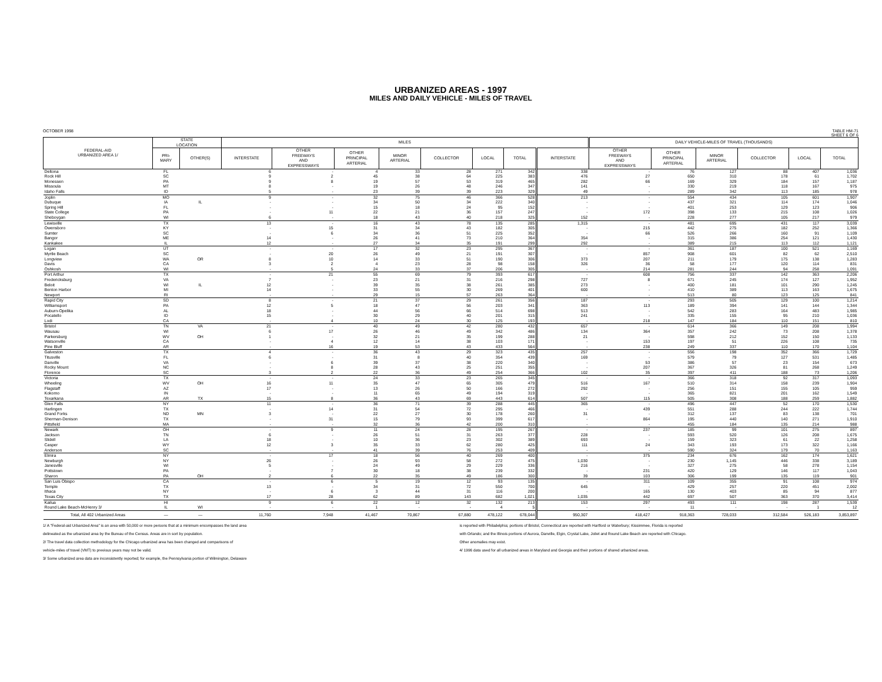URBANIZED AREAS - 1997
MILES AND DAILY VEHICLE - MILES OF TRAVEL
OCTOBER 1998 TABLE HM-71
SHEET 6 OF 6
| FEDERAL-AID URBANIZED AREA 1/ | STATE LOCATION | | MILES | | | | | | | | DAILY VEHICLE-MILES OF TRAVEL (THOUSANDS) | | | | | |
| --- | --- | --- | --- | --- | --- | --- | --- | --- | --- | --- | --- | --- | --- | --- | --- | --- |
| | PRI- MARY | OTHER(S) | INTERSTATE | OTHER FREEWAYS AND EXPRESSWAYS | OTHER PRINCIPAL ARTERIAL | MINOR ARTERIAL | COLLECTOR | LOCAL | TOTAL | INTERSTATE | OTHER FREEWAYS AND EXPRESSWAYS | OTHER PRINCIPAL ARTERIAL | MINOR ARTERIAL | COLLECTOR | LOCAL | TOTAL |
| Deltona | FL | | 6 | - | 4 | 33 | 28 | 271 | 342 | 338 | - | 76 | 127 | 88 | 407 | 1,036 |
| Rock Hill | SC | | 9 | 2 | 45 | 38 | 64 | 225 | 383 | 476 | 27 | 650 | 310 | 178 | 61 | 1,702 |
| Monessen | PA | | 9 | 8 | 19 | 57 | 53 | 319 | 465 | 282 | 66 | 169 | 329 | 184 | 157 | 1,187 |
| Missoula | MT | | 8 | - | 19 | 26 | 48 | 246 | 347 | 141 | - | 330 | 219 | 118 | 167 | 975 |
| Idaho Falls | ID | | 5 | - | 23 | 39 | 39 | 223 | 329 | 49 | - | 289 | 342 | 113 | 185 | 978 |
| Joplin | MO | | 9 | - | 32 | 75 | 46 | 366 | 528 | 213 | - | 554 | 434 | 105 | 601 | 1,907 |
| Dubuque | IA | IL | - | - | 34 | 50 | 34 | 222 | 340 | - | - | 437 | 321 | 114 | 174 | 1,046 |
| Spring Hill | FL | | - | - | 15 | 18 | 24 | 95 | 152 | - | - | 401 | 253 | 129 | 123 | 906 |
| State College | PA | | - | 11 | 22 | 21 | 36 | 157 | 247 | - | 172 | 398 | 133 | 215 | 108 | 1,026 |
| Sheboygan | WI | | 6 | - | 18 | 43 | 40 | 218 | 325 | 152 | - | 228 | 277 | 105 | 217 | 979 |
| Lewisville | TX | | 13 | - | 16 | 43 | 78 | 135 | 285 | 1,315 | - | 481 | 695 | 431 | 117 | 3,039 |
| Owensboro | KY | | - | 15 | 31 | 34 | 43 | 182 | 305 | - | 215 | 442 | 275 | 182 | 252 | 1,366 |
| Sumter | SC | | - | 6 | 34 | 36 | 51 | 225 | 352 | - | 66 | 526 | 266 | 160 | 91 | 1,109 |
| Bangor | ME | | 14 | - | 26 | 41 | 73 | 210 | 364 | 354 | - | 315 | 386 | 254 | 121 | 1,430 |
| Kankakee | IL | | 12 | - | 27 | 34 | 35 | 191 | 299 | 292 | - | 389 | 215 | 113 | 112 | 1,121 |
| Logan | UT | | - | - | 17 | 32 | 23 | 295 | 367 | - | - | 361 | 187 | 100 | 521 | 1,169 |
| Myrtle Beach | SC | | - | 20 | 26 | 49 | 21 | 191 | 307 | - | 857 | 908 | 601 | 82 | 62 | 2,510 |
| Longview | WA | OR | 8 | 10 | 14 | 33 | 51 | 190 | 306 | 373 | 207 | 211 | 179 | 175 | 138 | 1,283 |
| Davis | CA | | 3 | 2 | 4 | 23 | 28 | 98 | 158 | 326 | 36 | 58 | 177 | 120 | 114 | 831 |
| Oshkosh | WI | | - | 5 | 24 | 33 | 37 | 206 | 305 | - | 214 | 281 | 244 | 94 | 258 | 1,091 |
| Port Arthur | TX | | - | 21 | 55 | 69 | 79 | 393 | 617 | - | 608 | 756 | 337 | 142 | 363 | 2,206 |
| Fredericksburg | VA | | 7 | - | 23 | 21 | 31 | 216 | 298 | 727 | 8 | 671 | 245 | 174 | 127 | 1,952 |
| Beloit | WI | IL | 12 | - | 39 | 35 | 38 | 261 | 385 | 273 | - | 400 | 181 | 101 | 290 | 1,245 |
| Benton Harbor | MI | | 14 | - | 33 | 55 | 30 | 269 | 401 | 600 | - | 410 | 389 | 113 | 163 | 1,675 |
| Newport | RI | | - | - | 29 | 15 | 57 | 263 | 364 | - | - | 513 | 80 | 123 | 125 | 841 |
| Rapid City | SD | | 8 | - | 21 | 37 | 29 | 261 | 356 | 187 | - | 293 | 505 | 129 | 100 | 1,214 |
| Williamsport | PA | | 12 | 5 | 18 | 47 | 56 | 203 | 341 | 363 | 113 | 189 | 394 | 141 | 144 | 1,344 |
| Auburn-Opelika | AL | | 18 | - | 44 | 56 | 66 | 514 | 698 | 513 | - | 542 | 283 | 164 | 483 | 1,985 |
| Pocatello | ID | | 15 | - | 30 | 29 | 40 | 201 | 315 | 241 | - | 335 | 155 | 95 | 210 | 1,036 |
| Lodi | CA | | - | 4 | 10 | 24 | 30 | 125 | 193 | - | 218 | 147 | 184 | 110 | 151 | 810 |
| Bristol | TN | VA | 21 | - | 40 | 49 | 42 | 280 | 432 | 657 | - | 614 | 366 | 149 | 208 | 1,994 |
| Wausau | WI | | 6 | 17 | 26 | 46 | 49 | 342 | 486 | 134 | 364 | 357 | 242 | 73 | 208 | 1,378 |
| Parkersburg | WV | OH | 1 | - | 32 | 21 | 35 | 199 | 288 | 21 | - | 598 | 212 | 152 | 150 | 1,133 |
| Watsonville | CA | | - | 4 | 12 | 14 | 38 | 103 | 171 | - | 153 | 197 | 51 | 226 | 108 | 735 |
| Pine Bluff | AR | | - | 16 | 19 | 53 | 43 | 433 | 564 | - | 238 | 249 | 337 | 110 | 170 | 1,104 |
| Galveston | TX | | 4 | - | 36 | 43 | 29 | 323 | 435 | 257 | - | 556 | 198 | 352 | 366 | 1,729 |
| Titusville | FL | | 6 | - | 31 | 8 | 40 | 354 | 439 | 169 | - | 579 | 79 | 127 | 531 | 1,485 |
| Danville | VA | | - | 6 | 39 | 37 | 38 | 220 | 340 | - | 53 | 386 | 57 | 23 | 154 | 673 |
| Rocky Mount | NC | | - | 8 | 28 | 43 | 25 | 251 | 355 | - | 207 | 367 | 326 | 81 | 268 | 1,249 |
| Florence | SC | | 3 | 2 | 22 | 36 | 49 | 254 | 366 | 102 | 35 | 397 | 411 | 188 | 73 | 1,206 |
| Victoria | TX | | - | - | 24 | 33 | 23 | 265 | 345 | - | - | 366 | 318 | 92 | 317 | 1,093 |
| Wheeling | WV | OH | 16 | 11 | 35 | 47 | 65 | 305 | 479 | 516 | 167 | 510 | 314 | 158 | 239 | 1,904 |
| Flagstaff | AZ | | 17 | - | 13 | 26 | 50 | 166 | 272 | 292 | - | 256 | 151 | 155 | 105 | 959 |
| Kokomo | IN | | - | - | 11 | 65 | 49 | 194 | 319 | - | - | 365 | 821 | 201 | 162 | 1,549 |
| Texarkana | AR | TX | 15 | 8 | 36 | 43 | 69 | 443 | 614 | 507 | 115 | 505 | 308 | 188 | 259 | 1,882 |
| Glen Falls | NY | | 11 | - | 36 | 71 | 39 | 288 | 445 | 365 | - | 496 | 447 | 52 | 170 | 1,530 |
| Harlingen | TX | | - | 14 | 31 | 54 | 72 | 295 | 466 | - | 439 | 551 | 288 | 244 | 222 | 1,744 |
| Grand Forks | ND | MN | 3 | - | 22 | 27 | 30 | 178 | 260 | 31 | - | 312 | 137 | 83 | 138 | 701 |
| Sherman-Denison | TX | | - | 31 | 15 | 79 | 93 | 399 | 617 | - | 864 | 195 | 440 | 140 | 271 | 1,910 |
| Pittsfield | MA | | - | - | 32 | 36 | 42 | 200 | 310 | - | - | 455 | 184 | 135 | 214 | 988 |
| Newark | OH | | - | 9 | 11 | 24 | 28 | 195 | 267 | - | 237 | 185 | 99 | 101 | 275 | 897 |
| Jackson | TN | | 6 | - | 26 | 51 | 31 | 263 | 377 | 228 | - | 593 | 520 | 126 | 208 | 1,675 |
| Slidell | LA | | 18 | - | 10 | 36 | 23 | 302 | 389 | 693 | - | 159 | 323 | 61 | 22 | 1,258 |
| Casper | WY | | 12 | 3 | 35 | 33 | 62 | 280 | 425 | 111 | 24 | 343 | 193 | 173 | 322 | 1,166 |
| Anderson | SC | | - | - | 41 | 39 | 76 | 253 | 409 | - | - | 590 | 324 | 179 | 70 | 1,163 |
| Elmira | NY | | - | 17 | 18 | 56 | 40 | 269 | 400 | - | 375 | 234 | 676 | 162 | 174 | 1,621 |
| Newburgh | NY | | 26 | - | 26 | 93 | 58 | 272 | 475 | 1,030 | - | 230 | 1,145 | 446 | 338 | 3,189 |
| Janesville | WI | | 5 | - | 24 | 49 | 29 | 229 | 336 | 216 | - | 327 | 275 | 58 | 278 | 1,154 |
| Pottstown | PA | | - | 7 | 30 | 18 | 38 | 239 | 332 | - | 231 | 420 | 129 | 146 | 117 | 1,043 |
| Sharon | PA | OH | 2 | 6 | 22 | 35 | 49 | 186 | 300 | 39 | 103 | 306 | 199 | 135 | 119 | 901 |
| San Luis Obispo | CA | | - | 6 | 5 | 19 | 12 | 93 | 135 | - | 311 | 109 | 355 | 91 | 108 | 974 |
| Temple | TX | | 13 | - | 34 | 31 | 72 | 550 | 700 | 645 | - | 429 | 257 | 220 | 451 | 2,002 |
| Ithaca | NY | | - | 6 | 3 | 44 | 31 | 116 | 200 | - | 165 | 130 | 403 | 85 | 94 | 877 |
| Texas City | TX | | 17 | 28 | 62 | 89 | 143 | 682 | 1,021 | 1,035 | 442 | 697 | 507 | 363 | 370 | 3,414 |
| Kailua | HI | | 9 | 6 | 22 | 12 | 32 | 132 | 213 | 153 | 297 | 493 | 111 | 198 | 287 | 1,539 |
| Round Lake Beach-McHenry 3/ | IL | WI | - | - | 1 | - | - | 4 | 5 | - | - | 11 | - | - | 1 | 12 |
| Total, All 402 Urbanized Areas | — | — | 11,760 | 7,948 | 41,467 | 70,867 | 67,880 | 478,122 | 678,044 | 950,307 | 418,427 | 918,363 | 728,033 | 312,584 | 526,183 | 3,853,897 |
1/ A "Federal-aid Urbanized Area" is an area with 50,000 or more persons that at a minimum encompasses the land area
delineated as the urbanized area by the Bureau of the Census. Areas are in sort by population.
2/ The travel data collection methodology for the Chicago urbanized area has been changed and comparisons of
vehicle-miles of travel (VMT) to previous years may not be valid.
3/ Some urbanized area data are inconsistently reported; for example, the Pennsylvania portion of Wilmington, Delaware
is reported with Philadelphia; portions of Bristol, Connecticut are reported with Hartford or Waterbury; Kissimmee, Florida is reported
with Orlando; and the Illinois portions of Aurora, Danville, Elgin, Crystal Lake, Joliet and Round Lake Beach are reported with Chicago.
Other anomalies may exist.
4/ 1996 data used for all urbanized areas in Maryland and Georgia and their portions of shared urbanized areas.